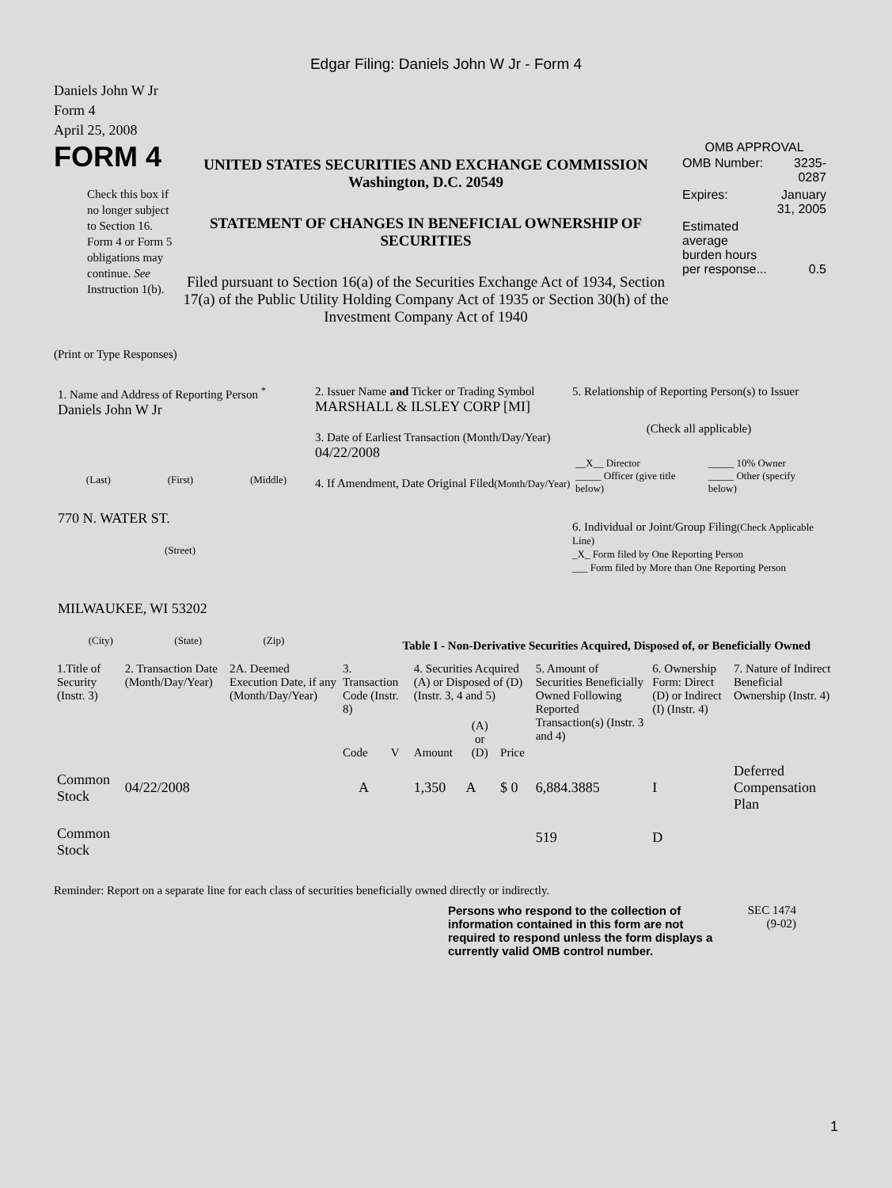Edgar Filing: Daniels John W Jr - Form 4
Daniels John W Jr
Form 4
April 25, 2008
FORM 4
Check this box if no longer subject to Section 16. Form 4 or Form 5 obligations may continue. See Instruction 1(b).
UNITED STATES SECURITIES AND EXCHANGE COMMISSION
Washington, D.C. 20549
STATEMENT OF CHANGES IN BENEFICIAL OWNERSHIP OF SECURITIES
Filed pursuant to Section 16(a) of the Securities Exchange Act of 1934, Section 17(a) of the Public Utility Holding Company Act of 1935 or Section 30(h) of the Investment Company Act of 1940
OMB APPROVAL
| OMB Number: | 3235-0287 |
| Expires: | January 31, 2005 |
| Estimated average burden hours per response... | 0.5 |
(Print or Type Responses)
1. Name and Address of Reporting Person <sup>*</sup>
Daniels John W Jr
(Last) (First) (Middle)
770 N. WATER ST.
(Street)
MILWAUKEE, WI 53202
(City) (State) (Zip)
2. Issuer Name and Ticker or Trading Symbol
MARSHALL & ILSLEY CORP [MI]
3. Date of Earliest Transaction (Month/Day/Year)
04/22/2008
4. If Amendment, Date Original Filed(Month/Day/Year)
5. Relationship of Reporting Person(s) to Issuer
(Check all applicable)
| __X__ Director _____ Officer (give title below) | _____ 10% Owner _____ Other (specify below) |
6. Individual or Joint/Group Filing(Check Applicable Line)
_X_ Form filed by One Reporting Person
___ Form filed by More than One Reporting Person
Table I - Non-Derivative Securities Acquired, Disposed of, or Beneficially Owned
| 1.Title of Security (Instr. 3) | 2. Transaction Date (Month/Day/Year) | 2A. Deemed Execution Date, if any (Month/Day/Year) | 3. Transaction Code (Instr. 8) | | 4. Securities Acquired (A) or Disposed of (D) (Instr. 3, 4 and 5) | | | 5. Amount of Securities Beneficially Owned Following Reported Transaction(s) (Instr. 3 and 4) | 6. Ownership Form: Direct (D) or Indirect (I) (Instr. 4) | 7. Nature of Indirect Beneficial Ownership (Instr. 4) |
| --- | --- | --- | --- | --- | --- | --- | --- | --- | --- | --- |
| | | | Code | V | Amount | (A) or (D) | Price | | | |
| Common Stock | 04/22/2008 | | A | | 1,350 | A | $ 0 | 6,884.3885 | I | Deferred Compensation Plan |
| Common Stock | | | | | | | | 519 | D | |
Reminder: Report on a separate line for each class of securities beneficially owned directly or indirectly.
Persons who respond to the collection of information contained in this form are not required to respond unless the form displays a currently valid OMB control number.
SEC 1474
(9-02)
1